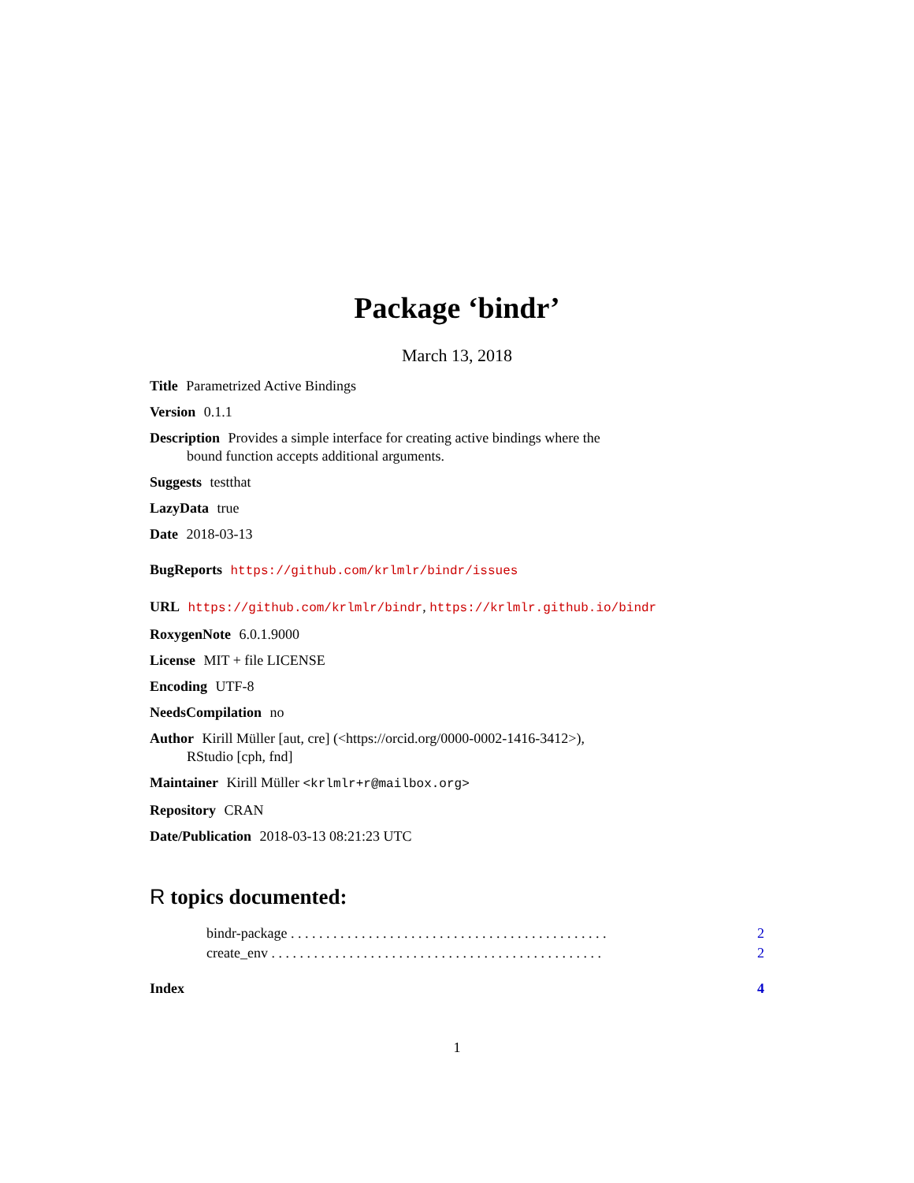Package ‘bindr’
March 13, 2018
Title Parametrized Active Bindings
Version 0.1.1
Description Provides a simple interface for creating active bindings where the
bound function accepts additional arguments.
Suggests testthat
LazyData true
Date 2018-03-13
BugReports https://github.com/krlmlr/bindr/issues
URL https://github.com/krlmlr/bindr, https://krlmlr.github.io/bindr
RoxygenNote 6.0.1.9000
License MIT + file LICENSE
Encoding UTF-8
NeedsCompilation no
Author Kirill Müller [aut, cre] (<https://orcid.org/0000-0002-1416-3412>),
RStudio [cph, fnd]
Maintainer Kirill Müller <krlmlr+r@mailbox.org>
Repository CRAN
Date/Publication 2018-03-13 08:21:23 UTC
R topics documented:
bindr-package . . . . . . . . . . . . . . . . . . . . . . . . . . . . . . . . . . . . . . . . . . . . . 2
create_env . . . . . . . . . . . . . . . . . . . . . . . . . . . . . . . . . . . . . . . . . . . . . . . 2
Index 4
1